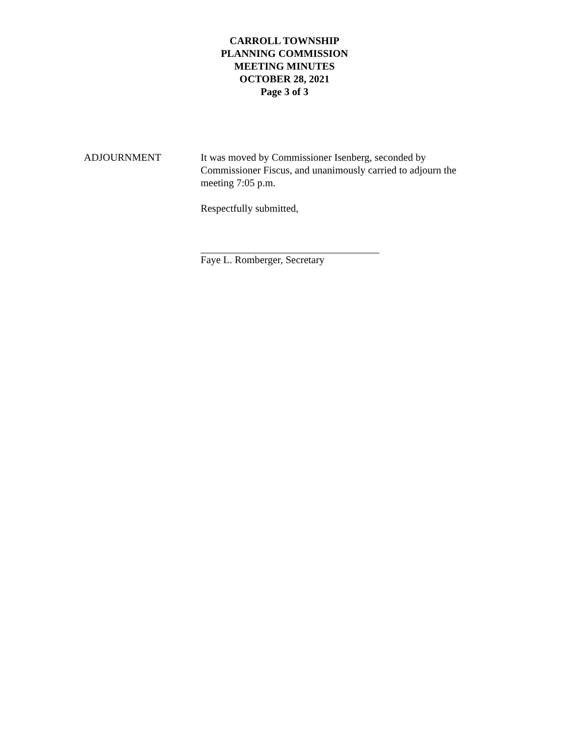CARROLL TOWNSHIP
PLANNING COMMISSION
MEETING MINUTES
OCTOBER 28, 2021
Page 3 of 3
ADJOURNMENT It was moved by Commissioner Isenberg, seconded by Commissioner Fiscus, and unanimously carried to adjourn the meeting 7:05 p.m.
Respectfully submitted,
Faye L. Romberger, Secretary